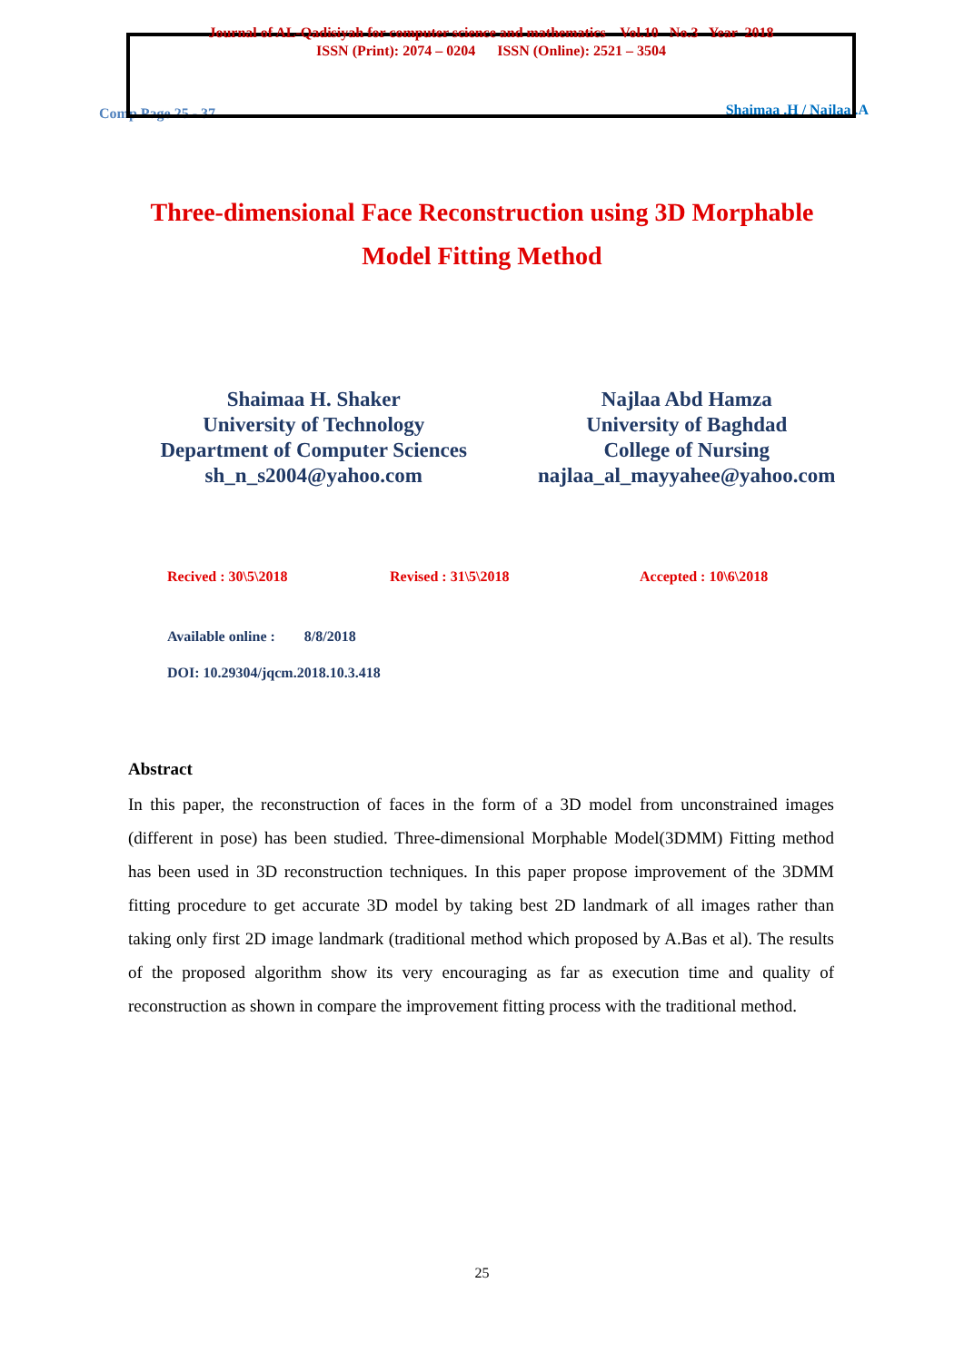Journal of AL-Qadisiyah for computer science and mathematics Vol.10 No.3 Year 2018
ISSN (Print): 2074 – 0204 ISSN (Online): 2521 – 3504
Comp Page 25 - 37 Shaimaa .H / Najlaa .A
Three-dimensional Face Reconstruction using 3D Morphable Model Fitting Method
Shaimaa H. Shaker
University of Technology
Department of Computer Sciences
sh_n_s2004@yahoo.com
Najlaa Abd Hamza
University of Baghdad
College of Nursing
najlaa_al_mayyahee@yahoo.com
Recived : 30\5\2018 Revised : 31\5\2018 Accepted : 10\6\2018
Available online : 8/8/2018
DOI: 10.29304/jqcm.2018.10.3.418
Abstract
In this paper, the reconstruction of faces in the form of a 3D model from unconstrained images (different in pose) has been studied. Three-dimensional Morphable Model(3DMM) Fitting method has been used in 3D reconstruction techniques. In this paper propose improvement of the 3DMM fitting procedure to get accurate 3D model by taking best 2D landmark of all images rather than taking only first 2D image landmark (traditional method which proposed by A.Bas et al). The results of the proposed algorithm show its very encouraging as far as execution time and quality of reconstruction as shown in compare the improvement fitting process with the traditional method.
25